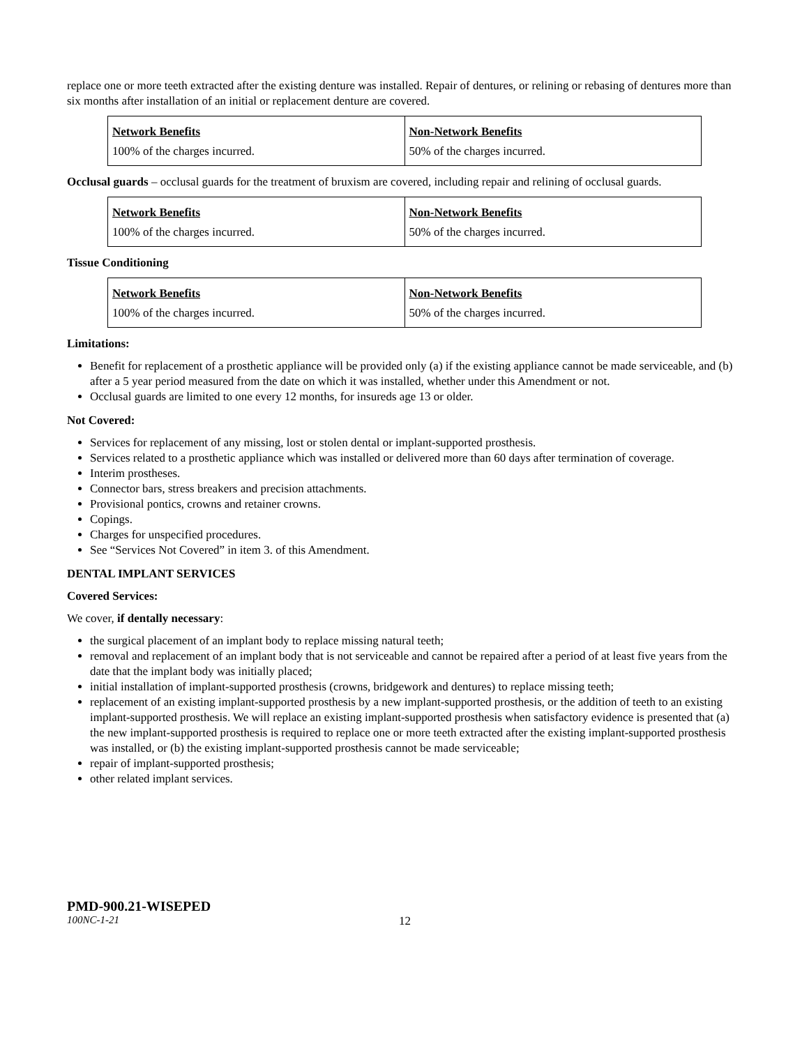replace one or more teeth extracted after the existing denture was installed. Repair of dentures, or relining or rebasing of dentures more than six months after installation of an initial or replacement denture are covered.
| Network Benefits | Non-Network Benefits |
| 100% of the charges incurred. | 50% of the charges incurred. |
Occlusal guards – occlusal guards for the treatment of bruxism are covered, including repair and relining of occlusal guards.
| Network Benefits | Non-Network Benefits |
| 100% of the charges incurred. | 50% of the charges incurred. |
Tissue Conditioning
| Network Benefits | Non-Network Benefits |
| 100% of the charges incurred. | 50% of the charges incurred. |
Limitations:
Benefit for replacement of a prosthetic appliance will be provided only (a) if the existing appliance cannot be made serviceable, and (b) after a 5 year period measured from the date on which it was installed, whether under this Amendment or not.
Occlusal guards are limited to one every 12 months, for insureds age 13 or older.
Not Covered:
Services for replacement of any missing, lost or stolen dental or implant-supported prosthesis.
Services related to a prosthetic appliance which was installed or delivered more than 60 days after termination of coverage.
Interim prostheses.
Connector bars, stress breakers and precision attachments.
Provisional pontics, crowns and retainer crowns.
Copings.
Charges for unspecified procedures.
See “Services Not Covered” in item 3. of this Amendment.
DENTAL IMPLANT SERVICES
Covered Services:
We cover, if dentally necessary:
the surgical placement of an implant body to replace missing natural teeth;
removal and replacement of an implant body that is not serviceable and cannot be repaired after a period of at least five years from the date that the implant body was initially placed;
initial installation of implant-supported prosthesis (crowns, bridgework and dentures) to replace missing teeth;
replacement of an existing implant-supported prosthesis by a new implant-supported prosthesis, or the addition of teeth to an existing implant-supported prosthesis. We will replace an existing implant-supported prosthesis when satisfactory evidence is presented that (a) the new implant-supported prosthesis is required to replace one or more teeth extracted after the existing implant-supported prosthesis was installed, or (b) the existing implant-supported prosthesis cannot be made serviceable;
repair of implant-supported prosthesis;
other related implant services.
PMD-900.21-WISEPED
100NC-1-21 12